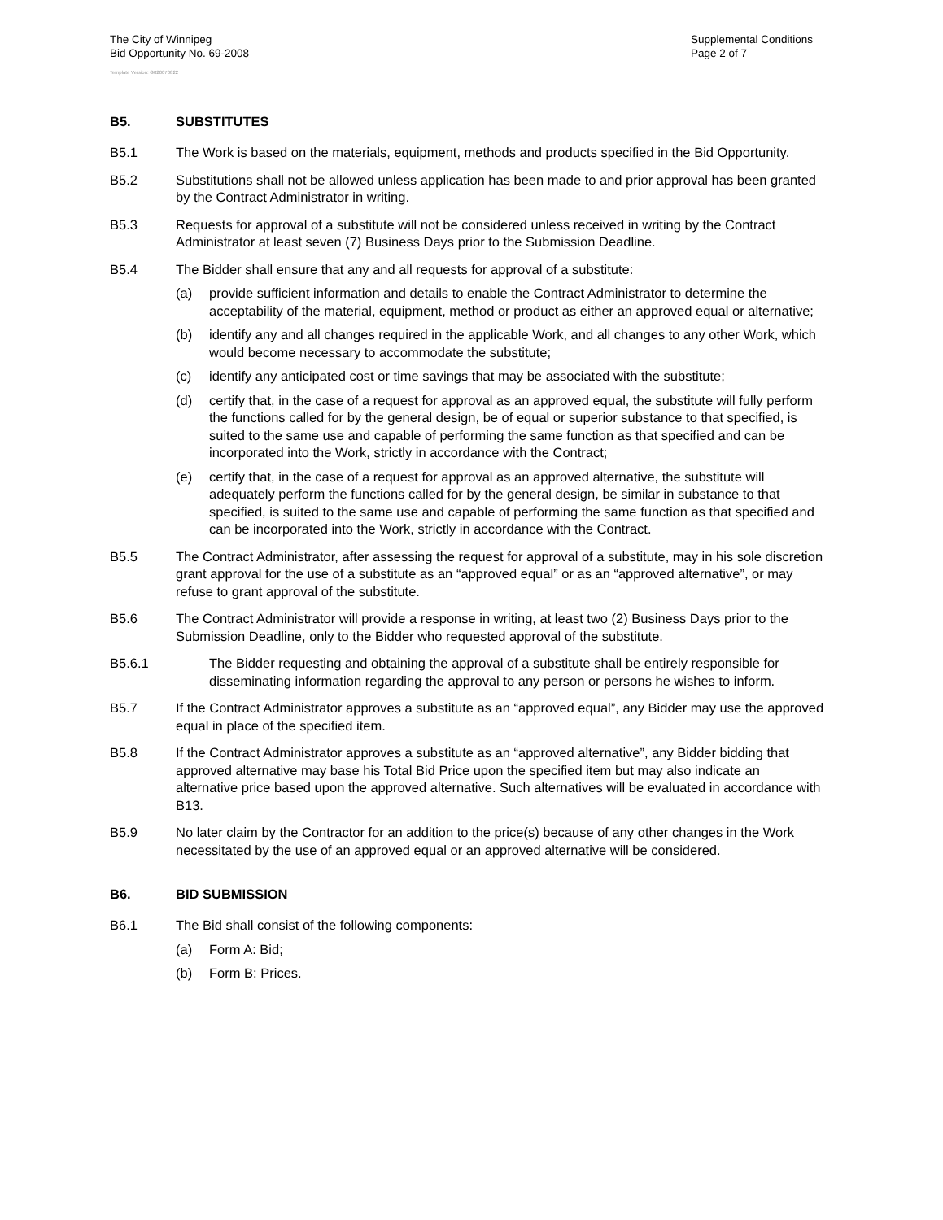The City of Winnipeg
Bid Opportunity No. 69-2008
Supplemental Conditions
Page 2 of 7
Template Version: G020070822
B5. SUBSTITUTES
B5.1 The Work is based on the materials, equipment, methods and products specified in the Bid Opportunity.
B5.2 Substitutions shall not be allowed unless application has been made to and prior approval has been granted by the Contract Administrator in writing.
B5.3 Requests for approval of a substitute will not be considered unless received in writing by the Contract Administrator at least seven (7) Business Days prior to the Submission Deadline.
B5.4 The Bidder shall ensure that any and all requests for approval of a substitute:
(a) provide sufficient information and details to enable the Contract Administrator to determine the acceptability of the material, equipment, method or product as either an approved equal or alternative;
(b) identify any and all changes required in the applicable Work, and all changes to any other Work, which would become necessary to accommodate the substitute;
(c) identify any anticipated cost or time savings that may be associated with the substitute;
(d) certify that, in the case of a request for approval as an approved equal, the substitute will fully perform the functions called for by the general design, be of equal or superior substance to that specified, is suited to the same use and capable of performing the same function as that specified and can be incorporated into the Work, strictly in accordance with the Contract;
(e) certify that, in the case of a request for approval as an approved alternative, the substitute will adequately perform the functions called for by the general design, be similar in substance to that specified, is suited to the same use and capable of performing the same function as that specified and can be incorporated into the Work, strictly in accordance with the Contract.
B5.5 The Contract Administrator, after assessing the request for approval of a substitute, may in his sole discretion grant approval for the use of a substitute as an “approved equal” or as an “approved alternative”, or may refuse to grant approval of the substitute.
B5.6 The Contract Administrator will provide a response in writing, at least two (2) Business Days prior to the Submission Deadline, only to the Bidder who requested approval of the substitute.
B5.6.1 The Bidder requesting and obtaining the approval of a substitute shall be entirely responsible for disseminating information regarding the approval to any person or persons he wishes to inform.
B5.7 If the Contract Administrator approves a substitute as an “approved equal”, any Bidder may use the approved equal in place of the specified item.
B5.8 If the Contract Administrator approves a substitute as an “approved alternative”, any Bidder bidding that approved alternative may base his Total Bid Price upon the specified item but may also indicate an alternative price based upon the approved alternative. Such alternatives will be evaluated in accordance with B13.
B5.9 No later claim by the Contractor for an addition to the price(s) because of any other changes in the Work necessitated by the use of an approved equal or an approved alternative will be considered.
B6. BID SUBMISSION
B6.1 The Bid shall consist of the following components:
(a) Form A: Bid;
(b) Form B: Prices.